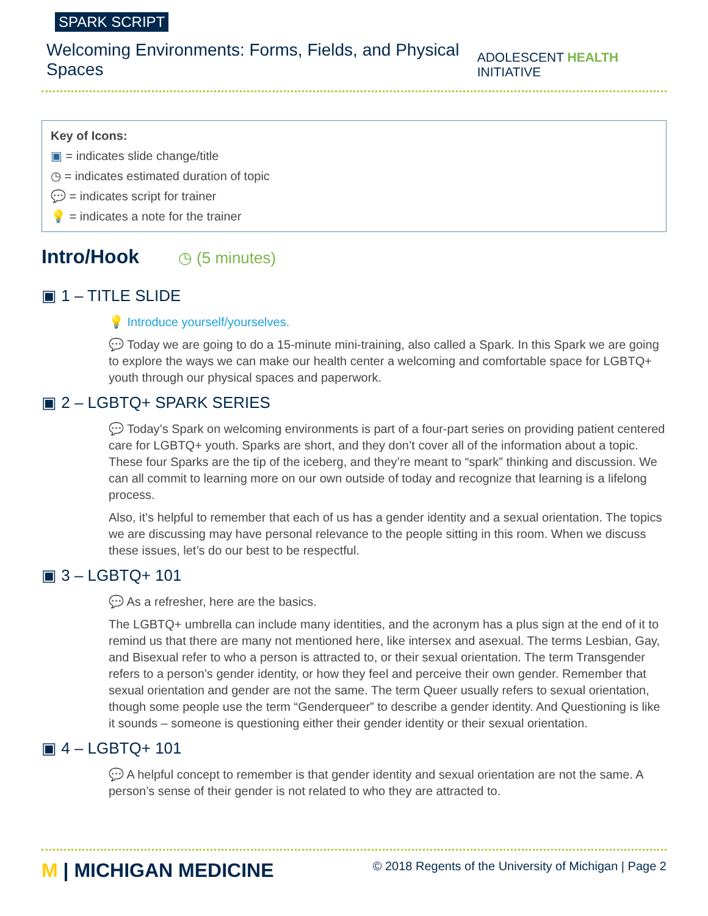SPARK SCRIPT
Welcoming Environments: Forms, Fields, and Physical Spaces
ADOLESCENT HEALTH INITIATIVE
Key of Icons:
▣ = indicates slide change/title
◷ = indicates estimated duration of topic
💬 = indicates script for trainer
💡 = indicates a note for the trainer
Intro/Hook ◷ (5 minutes)
▣ 1 – TITLE SLIDE
💡 Introduce yourself/yourselves.
💬 Today we are going to do a 15-minute mini-training, also called a Spark. In this Spark we are going to explore the ways we can make our health center a welcoming and comfortable space for LGBTQ+ youth through our physical spaces and paperwork.
▣ 2 – LGBTQ+ SPARK SERIES
💬 Today’s Spark on welcoming environments is part of a four-part series on providing patient centered care for LGBTQ+ youth. Sparks are short, and they don’t cover all of the information about a topic. These four Sparks are the tip of the iceberg, and they’re meant to “spark” thinking and discussion. We can all commit to learning more on our own outside of today and recognize that learning is a lifelong process.
Also, it’s helpful to remember that each of us has a gender identity and a sexual orientation. The topics we are discussing may have personal relevance to the people sitting in this room. When we discuss these issues, let’s do our best to be respectful.
▣ 3 – LGBTQ+ 101
💬 As a refresher, here are the basics.
The LGBTQ+ umbrella can include many identities, and the acronym has a plus sign at the end of it to remind us that there are many not mentioned here, like intersex and asexual. The terms Lesbian, Gay, and Bisexual refer to who a person is attracted to, or their sexual orientation. The term Transgender refers to a person’s gender identity, or how they feel and perceive their own gender. Remember that sexual orientation and gender are not the same. The term Queer usually refers to sexual orientation, though some people use the term “Genderqueer” to describe a gender identity. And Questioning is like it sounds – someone is questioning either their gender identity or their sexual orientation.
▣ 4 – LGBTQ+ 101
💬 A helpful concept to remember is that gender identity and sexual orientation are not the same. A person’s sense of their gender is not related to who they are attracted to.
M | MICHIGAN MEDICINE
© 2018 Regents of the University of Michigan | Page 2